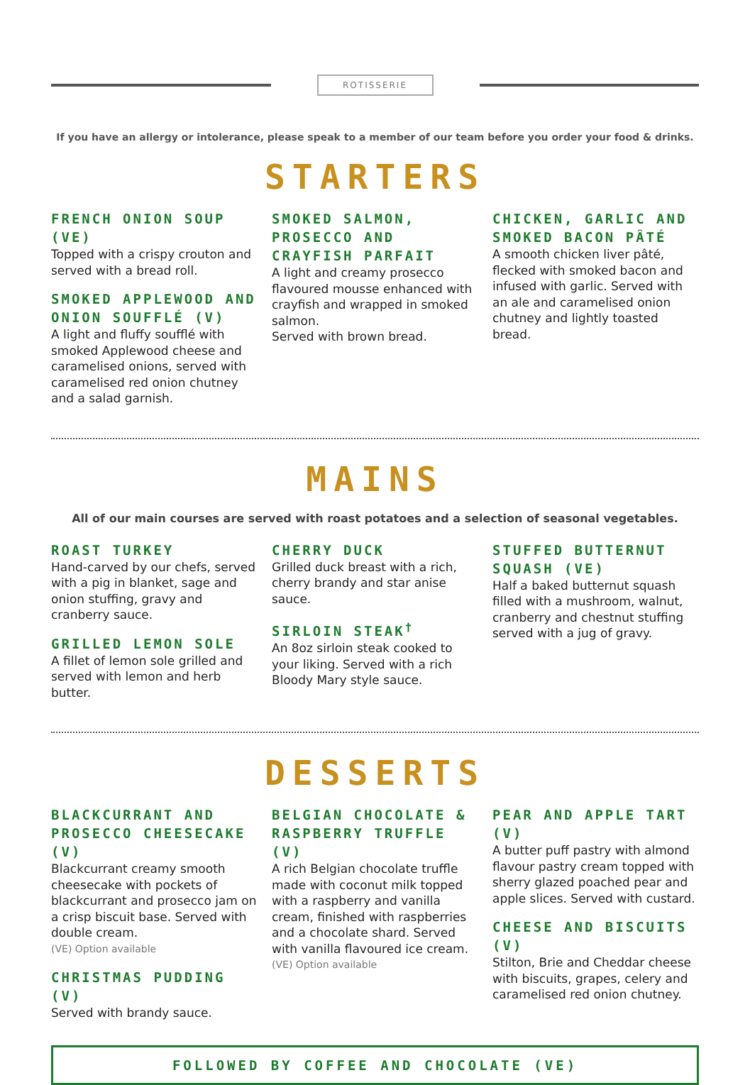ROTISSERIE
If you have an allergy or intolerance, please speak to a member of our team before you order your food & drinks.
STARTERS
FRENCH ONION SOUP (VE)
Topped with a crispy crouton and served with a bread roll.
SMOKED APPLEWOOD AND ONION SOUFFLÉ (V)
A light and fluffy soufflé with smoked Applewood cheese and caramelised onions, served with caramelised red onion chutney and a salad garnish.
SMOKED SALMON, PROSECCO AND CRAYFISH PARFAIT
A light and creamy prosecco flavoured mousse enhanced with crayfish and wrapped in smoked salmon.
Served with brown bread.
CHICKEN, GARLIC AND SMOKED BACON PÂTÉ
A smooth chicken liver pâté, flecked with smoked bacon and infused with garlic. Served with an ale and caramelised onion chutney and lightly toasted bread.
MAINS
All of our main courses are served with roast potatoes and a selection of seasonal vegetables.
ROAST TURKEY
Hand-carved by our chefs, served with a pig in blanket, sage and onion stuffing, gravy and cranberry sauce.
GRILLED LEMON SOLE
A fillet of lemon sole grilled and served with lemon and herb butter.
CHERRY DUCK
Grilled duck breast with a rich, cherry brandy and star anise sauce.
SIRLOIN STEAK<sup>†</sup>
An 8oz sirloin steak cooked to your liking. Served with a rich Bloody Mary style sauce.
STUFFED BUTTERNUT SQUASH (VE)
Half a baked butternut squash filled with a mushroom, walnut, cranberry and chestnut stuffing served with a jug of gravy.
DESSERTS
BLACKCURRANT AND PROSECCO CHEESECAKE (V)
Blackcurrant creamy smooth cheesecake with pockets of blackcurrant and prosecco jam on a crisp biscuit base. Served with double cream.
(VE) Option available
CHRISTMAS PUDDING (V)
Served with brandy sauce.
BELGIAN CHOCOLATE & RASPBERRY TRUFFLE (V)
A rich Belgian chocolate truffle made with coconut milk topped with a raspberry and vanilla cream, finished with raspberries and a chocolate shard. Served with vanilla flavoured ice cream.
(VE) Option available
PEAR AND APPLE TART (V)
A butter puff pastry with almond flavour pastry cream topped with sherry glazed poached pear and apple slices. Served with custard.
CHEESE AND BISCUITS (V)
Stilton, Brie and Cheddar cheese with biscuits, grapes, celery and caramelised red onion chutney.
FOLLOWED BY COFFEE AND CHOCOLATE (VE)